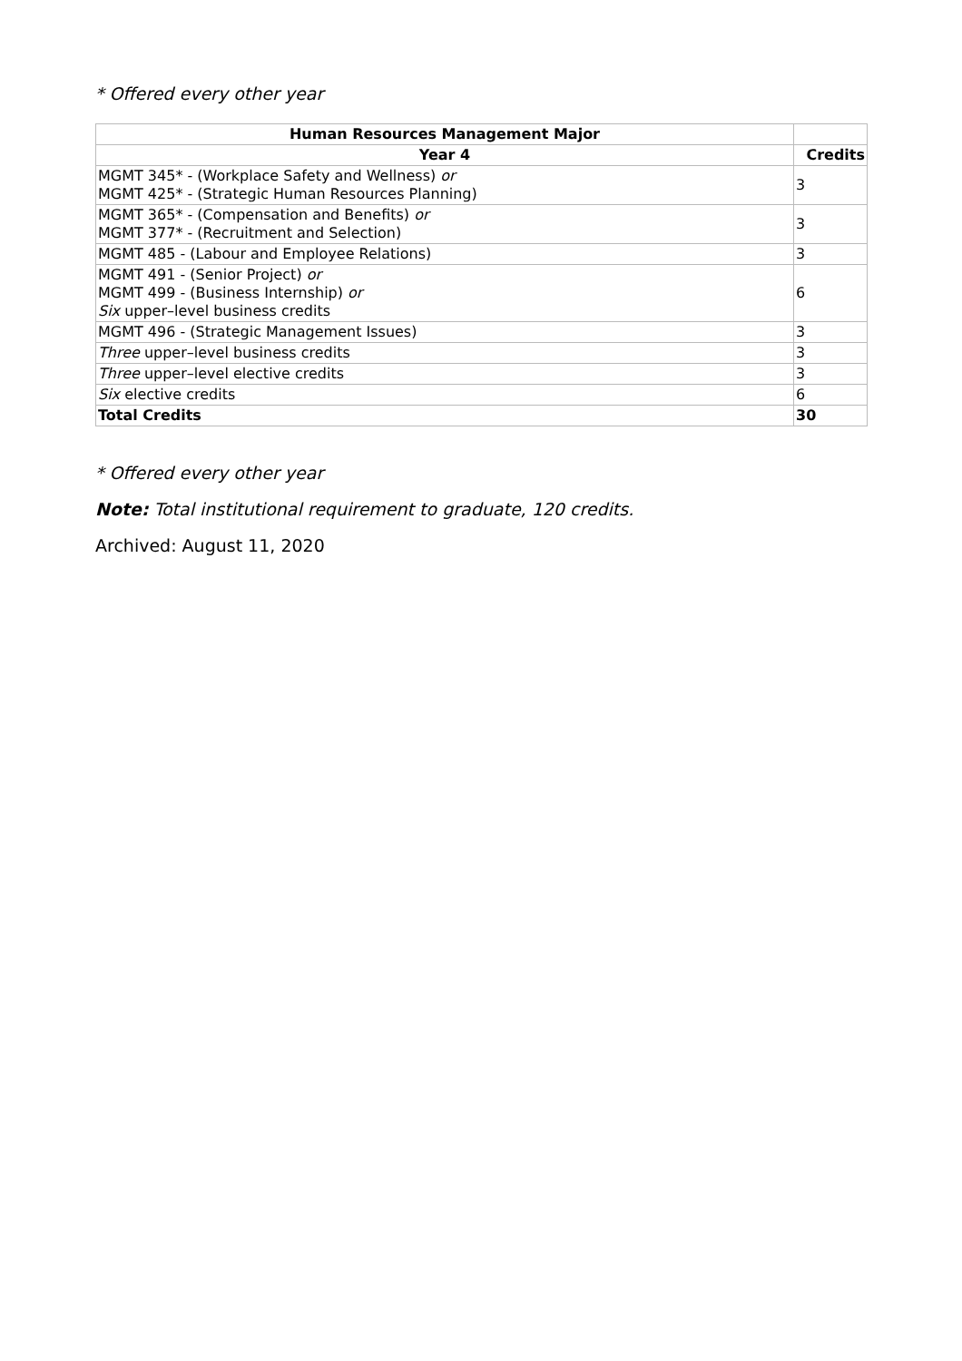* Offered every other year
| Human Resources Management Major | |
| --- | --- |
| Year 4 | Credits |
| MGMT 345* - (Workplace Safety and Wellness) or MGMT 425* - (Strategic Human Resources Planning) | 3 |
| MGMT 365* - (Compensation and Benefits) or MGMT 377* - (Recruitment and Selection) | 3 |
| MGMT 485 - (Labour and Employee Relations) | 3 |
| MGMT 491 - (Senior Project) or MGMT 499 - (Business Internship) or Six upper–level business credits | 6 |
| MGMT 496 - (Strategic Management Issues) | 3 |
| Three upper–level business credits | 3 |
| Three upper–level elective credits | 3 |
| Six elective credits | 6 |
| Total Credits | 30 |
* Offered every other year
Note: Total institutional requirement to graduate, 120 credits.
Archived: August 11, 2020